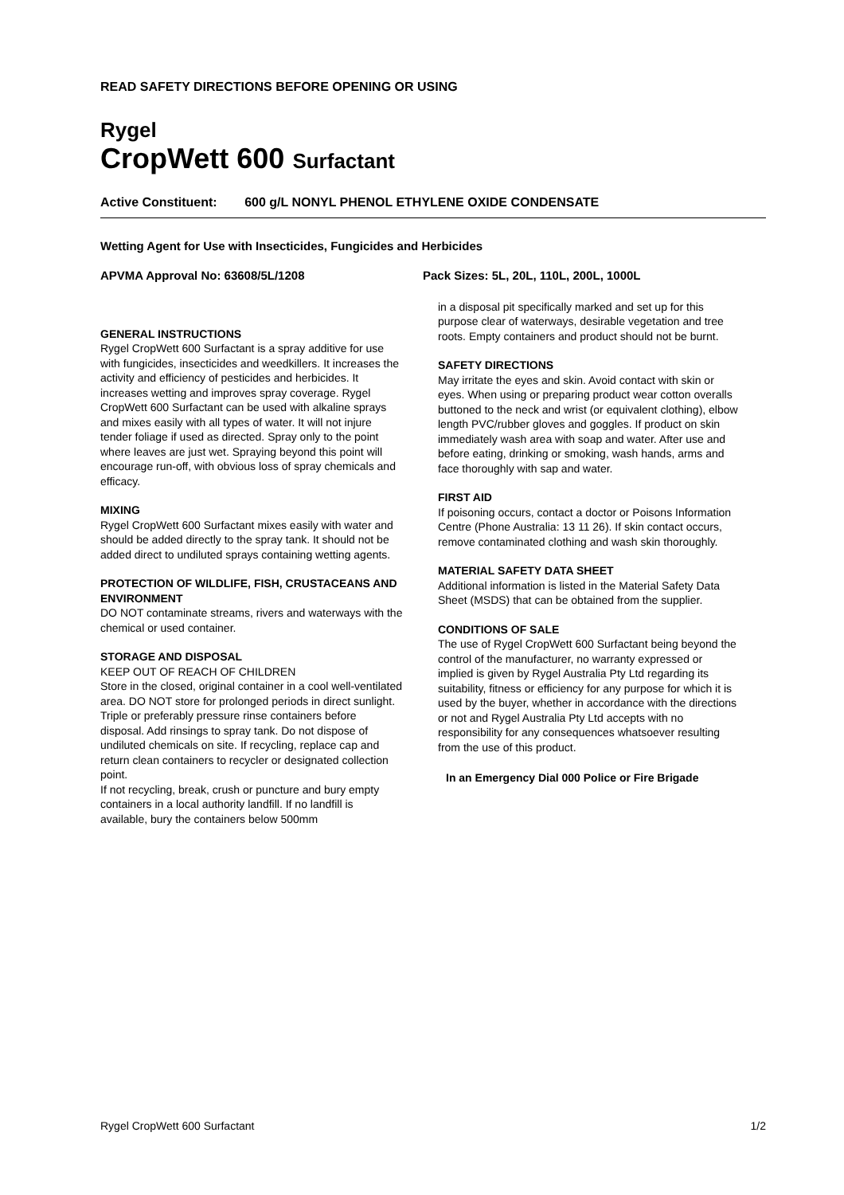READ SAFETY DIRECTIONS BEFORE OPENING OR USING
Rygel
CropWett 600 Surfactant
Active Constituent: 600 g/L NONYL PHENOL ETHYLENE OXIDE CONDENSATE
Wetting Agent for Use with Insecticides, Fungicides and Herbicides
APVMA Approval No: 63608/5L/1208 Pack Sizes: 5L, 20L, 110L, 200L, 1000L
GENERAL INSTRUCTIONS
Rygel CropWett 600 Surfactant is a spray additive for use with fungicides, insecticides and weedkillers. It increases the activity and efficiency of pesticides and herbicides. It increases wetting and improves spray coverage. Rygel CropWett 600 Surfactant can be used with alkaline sprays and mixes easily with all types of water. It will not injure tender foliage if used as directed. Spray only to the point where leaves are just wet. Spraying beyond this point will encourage run-off, with obvious loss of spray chemicals and efficacy.
MIXING
Rygel CropWett 600 Surfactant mixes easily with water and should be added directly to the spray tank. It should not be added direct to undiluted sprays containing wetting agents.
PROTECTION OF WILDLIFE, FISH, CRUSTACEANS AND ENVIRONMENT
DO NOT contaminate streams, rivers and waterways with the chemical or used container.
STORAGE AND DISPOSAL
KEEP OUT OF REACH OF CHILDREN
Store in the closed, original container in a cool well-ventilated area. DO NOT store for prolonged periods in direct sunlight.
Triple or preferably pressure rinse containers before disposal. Add rinsings to spray tank. Do not dispose of undiluted chemicals on site. If recycling, replace cap and return clean containers to recycler or designated collection point.
If not recycling, break, crush or puncture and bury empty containers in a local authority landfill. If no landfill is available, bury the containers below 500mm
in a disposal pit specifically marked and set up for this purpose clear of waterways, desirable vegetation and tree roots. Empty containers and product should not be burnt.
SAFETY DIRECTIONS
May irritate the eyes and skin. Avoid contact with skin or eyes. When using or preparing product wear cotton overalls buttoned to the neck and wrist (or equivalent clothing), elbow length PVC/rubber gloves and goggles. If product on skin immediately wash area with soap and water. After use and before eating, drinking or smoking, wash hands, arms and face thoroughly with sap and water.
FIRST AID
If poisoning occurs, contact a doctor or Poisons Information Centre (Phone Australia: 13 11 26). If skin contact occurs, remove contaminated clothing and wash skin thoroughly.
MATERIAL SAFETY DATA SHEET
Additional information is listed in the Material Safety Data Sheet (MSDS) that can be obtained from the supplier.
CONDITIONS OF SALE
The use of Rygel CropWett 600 Surfactant being beyond the control of the manufacturer, no warranty expressed or implied is given by Rygel Australia Pty Ltd regarding its suitability, fitness or efficiency for any purpose for which it is used by the buyer, whether in accordance with the directions or not and Rygel Australia Pty Ltd accepts with no responsibility for any consequences whatsoever resulting from the use of this product.
In an Emergency Dial 000 Police or Fire Brigade
Rygel CropWett 600 Surfactant 1/2